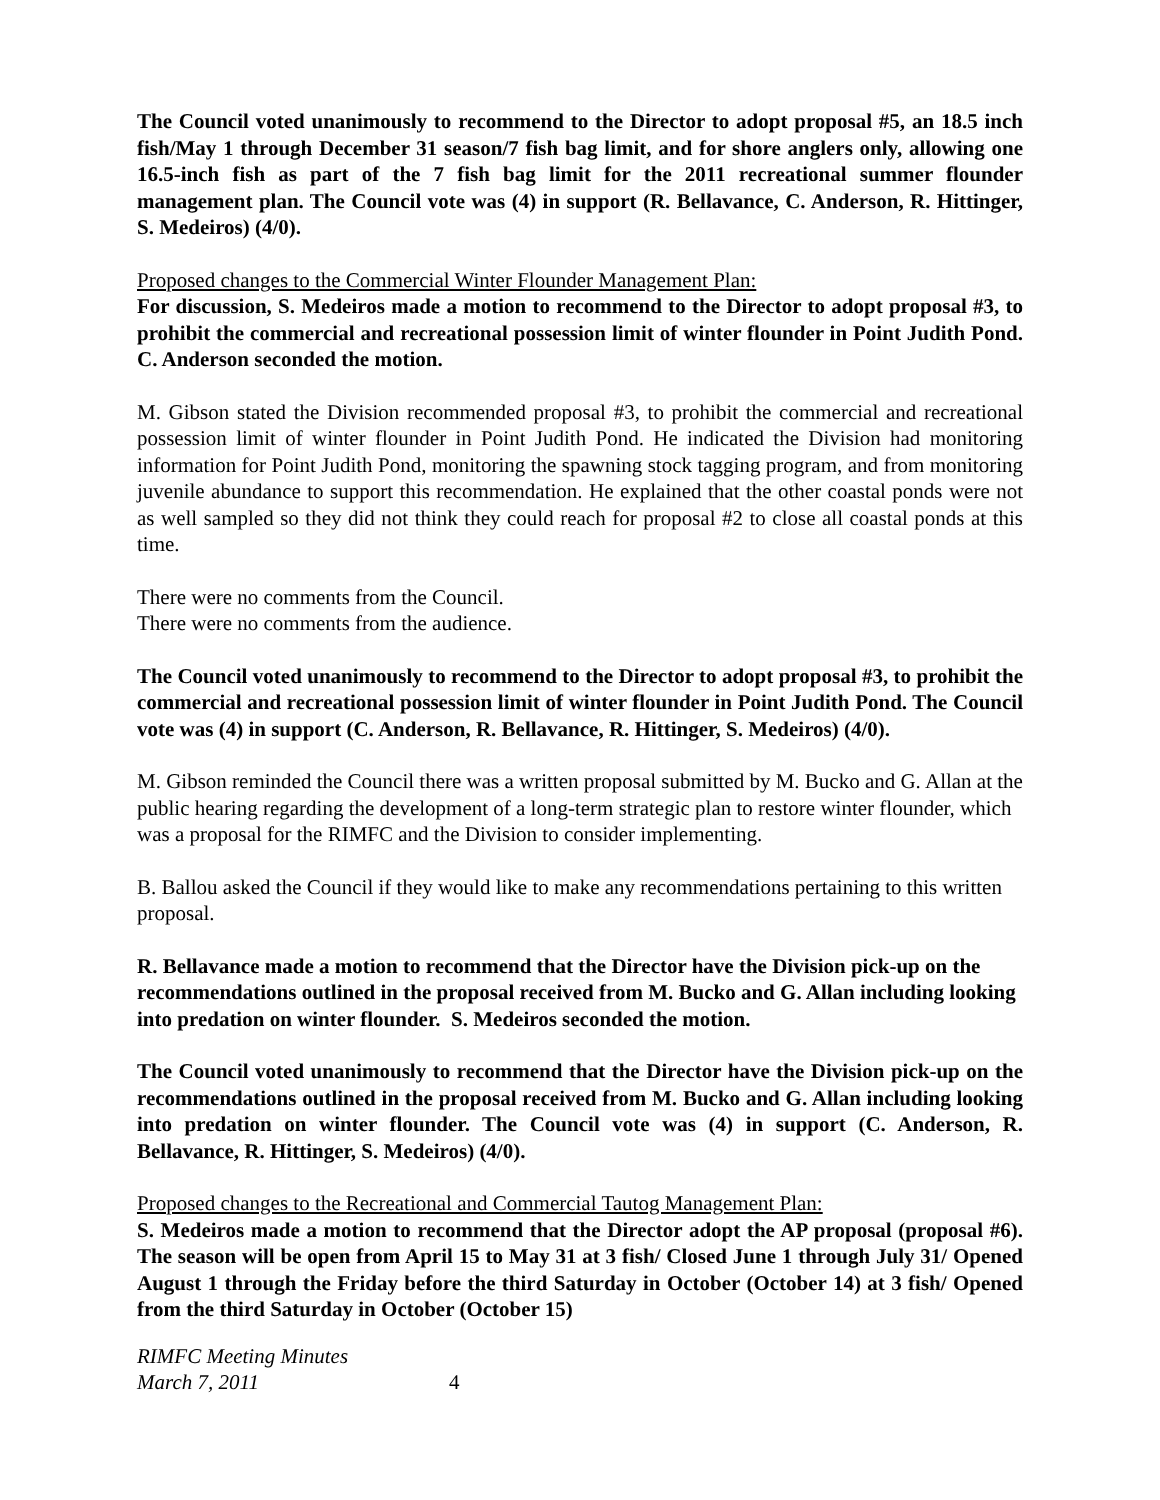The Council voted unanimously to recommend to the Director to adopt proposal #5, an 18.5 inch fish/May 1 through December 31 season/7 fish bag limit, and for shore anglers only, allowing one 16.5-inch fish as part of the 7 fish bag limit for the 2011 recreational summer flounder management plan. The Council vote was (4) in support (R. Bellavance, C. Anderson, R. Hittinger, S. Medeiros) (4/0).
Proposed changes to the Commercial Winter Flounder Management Plan:
For discussion, S. Medeiros made a motion to recommend to the Director to adopt proposal #3, to prohibit the commercial and recreational possession limit of winter flounder in Point Judith Pond. C. Anderson seconded the motion.
M. Gibson stated the Division recommended proposal #3, to prohibit the commercial and recreational possession limit of winter flounder in Point Judith Pond. He indicated the Division had monitoring information for Point Judith Pond, monitoring the spawning stock tagging program, and from monitoring juvenile abundance to support this recommendation. He explained that the other coastal ponds were not as well sampled so they did not think they could reach for proposal #2 to close all coastal ponds at this time.
There were no comments from the Council.
There were no comments from the audience.
The Council voted unanimously to recommend to the Director to adopt proposal #3, to prohibit the commercial and recreational possession limit of winter flounder in Point Judith Pond. The Council vote was (4) in support (C. Anderson, R. Bellavance, R. Hittinger, S. Medeiros) (4/0).
M. Gibson reminded the Council there was a written proposal submitted by M. Bucko and G. Allan at the public hearing regarding the development of a long-term strategic plan to restore winter flounder, which was a proposal for the RIMFC and the Division to consider implementing.
B. Ballou asked the Council if they would like to make any recommendations pertaining to this written proposal.
R. Bellavance made a motion to recommend that the Director have the Division pick-up on the recommendations outlined in the proposal received from M. Bucko and G. Allan including looking into predation on winter flounder. S. Medeiros seconded the motion.
The Council voted unanimously to recommend that the Director have the Division pick-up on the recommendations outlined in the proposal received from M. Bucko and G. Allan including looking into predation on winter flounder. The Council vote was (4) in support (C. Anderson, R. Bellavance, R. Hittinger, S. Medeiros) (4/0).
Proposed changes to the Recreational and Commercial Tautog Management Plan:
S. Medeiros made a motion to recommend that the Director adopt the AP proposal (proposal #6). The season will be open from April 15 to May 31 at 3 fish/ Closed June 1 through July 31/ Opened August 1 through the Friday before the third Saturday in October (October 14) at 3 fish/ Opened from the third Saturday in October (October 15)
RIMFC Meeting Minutes
March 7, 2011 4